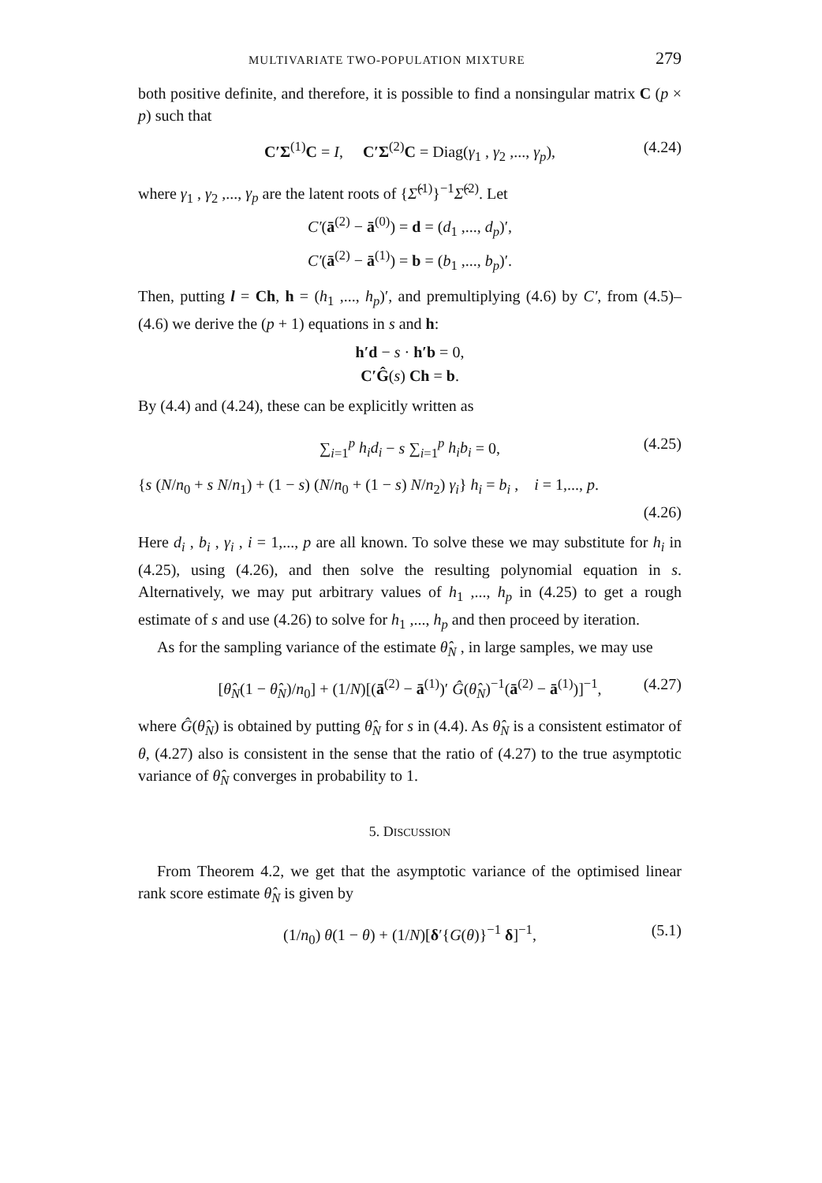MULTIVARIATE TWO-POPULATION MIXTURE 279
both positive definite, and therefore, it is possible to find a nonsingular matrix C (p × p) such that
C′Σ<sup>(1)</sup>C = I, C′Σ<sup>(2)</sup>C = Diag(γ<sub>1</sub> , γ<sub>2</sub> ,..., γ<sub>p</sub>), (4.24)
where γ<sub>1</sub> , γ<sub>2</sub> ,..., γ<sub>p</sub> are the latent roots of {Σ̂<sup>(1)</sup>}<sup>−1</sup>Σ̂<sup>(2)</sup>. Let
C′(ā<sup>(2)</sup> − ā<sup>(0)</sup>) = d = (d<sub>1</sub> ,..., d<sub>p</sub>)′,
C′(ā<sup>(2)</sup> − ā<sup>(1)</sup>) = b = (b<sub>1</sub> ,..., b<sub>p</sub>)′.
Then, putting l = Ch, h = (h<sub>1</sub> ,..., h<sub>p</sub>)′, and premultiplying (4.6) by C′, from (4.5)–(4.6) we derive the (p + 1) equations in s and h:
h′d − s · h′b = 0,
C′Ĝ(s) Ch = b.
By (4.4) and (4.24), these can be explicitly written as
∑<sub>i=1</sub><sup>p</sup> h<sub>i</sub>d<sub>i</sub> − s ∑<sub>i=1</sub><sup>p</sup> h<sub>i</sub>b<sub>i</sub> = 0, (4.25)
{s (N/n<sub>0</sub> + s N/n<sub>1</sub>) + (1 − s) (N/n<sub>0</sub> + (1 − s) N/n<sub>2</sub>) γ<sub>i</sub>} h<sub>i</sub> = b<sub>i</sub> , i = 1,..., p.
(4.26)
Here d<sub>i</sub> , b<sub>i</sub> , γ<sub>i</sub> , i = 1,..., p are all known. To solve these we may substitute for h<sub>i</sub> in (4.25), using (4.26), and then solve the resulting polynomial equation in s. Alternatively, we may put arbitrary values of h<sub>1</sub> ,..., h<sub>p</sub> in (4.25) to get a rough estimate of s and use (4.26) to solve for h<sub>1</sub> ,..., h<sub>p</sub> and then proceed by iteration.
As for the sampling variance of the estimate θ̂<sub>N</sub> , in large samples, we may use
[θ̂<sub>N</sub>(1 − θ̂<sub>N</sub>)/n<sub>0</sub>] + (1/N)[(ā<sup>(2)</sup> − ā<sup>(1)</sup>)′ Ĝ(θ̂<sub>N</sub>)<sup>−1</sup>(ā<sup>(2)</sup> − ā<sup>(1)</sup>)]<sup>−1</sup>, (4.27)
where Ĝ(θ̂<sub>N</sub>) is obtained by putting θ̂<sub>N</sub> for s in (4.4). As θ̂<sub>N</sub> is a consistent estimator of θ, (4.27) also is consistent in the sense that the ratio of (4.27) to the true asymptotic variance of θ̂<sub>N</sub> converges in probability to 1.
5. DISCUSSION
From Theorem 4.2, we get that the asymptotic variance of the optimised linear rank score estimate θ̂<sub>N</sub> is given by
(1/n<sub>0</sub>) θ(1 − θ) + (1/N)[δ′{G(θ)}<sup>−1</sup> δ]<sup>−1</sup>, (5.1)